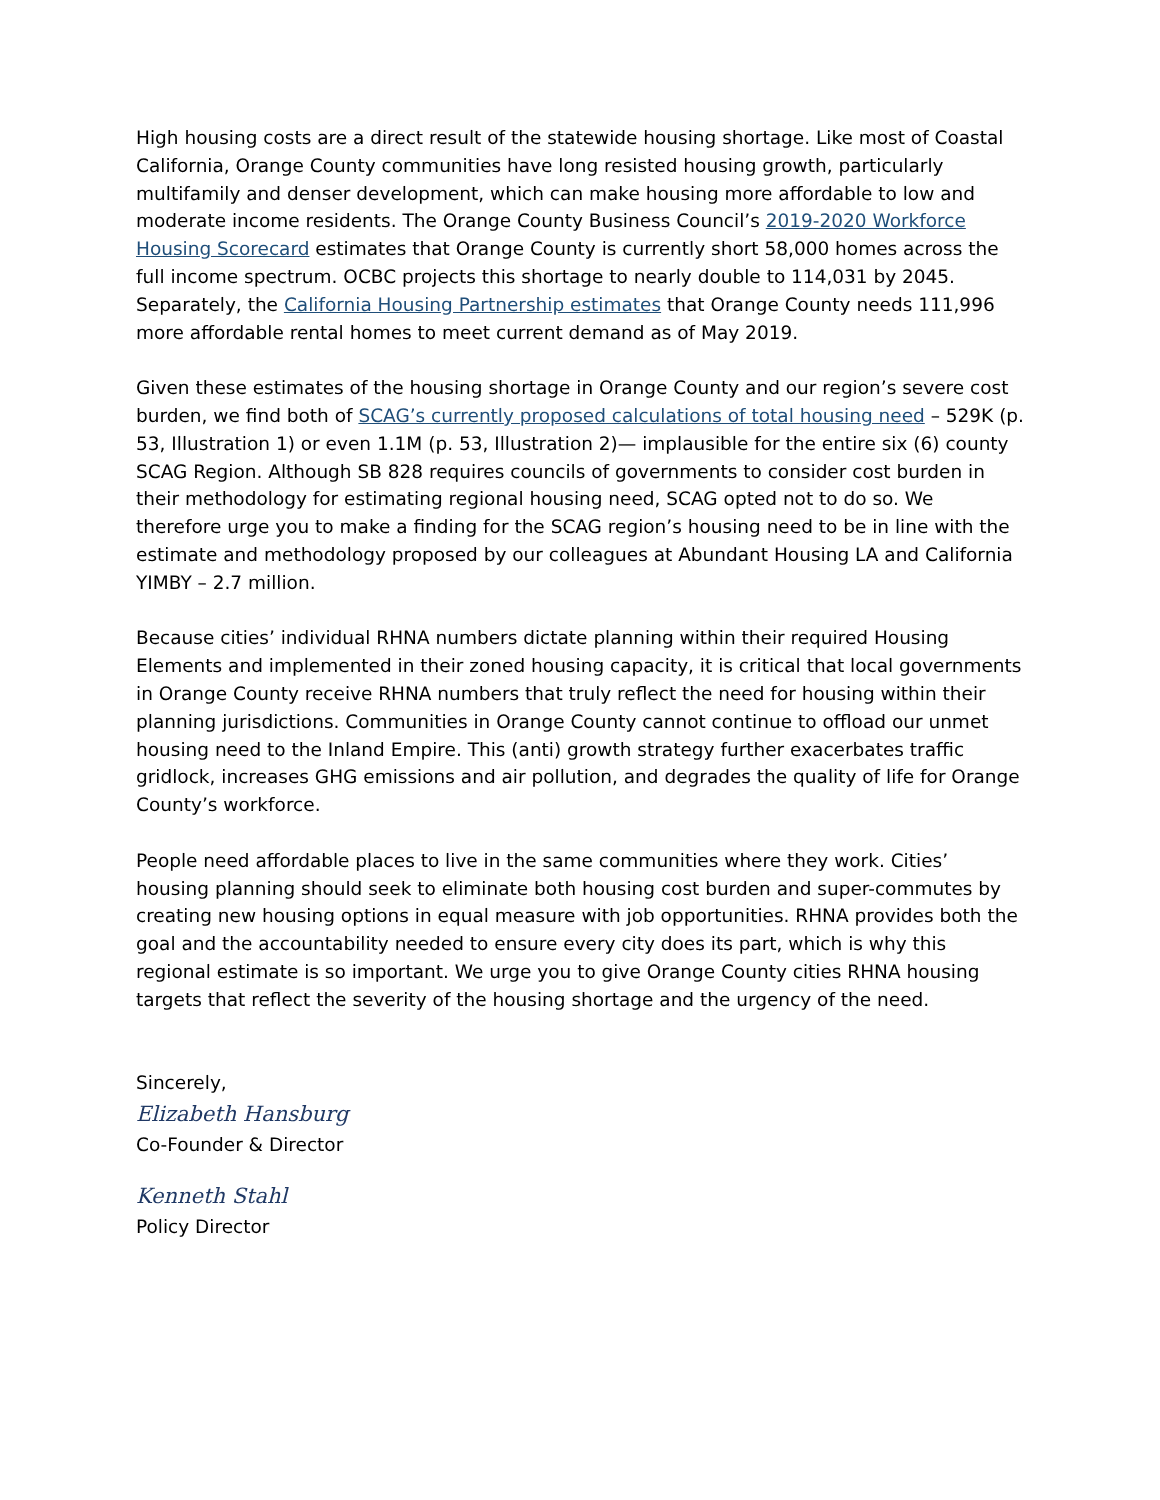High housing costs are a direct result of the statewide housing shortage. Like most of Coastal California, Orange County communities have long resisted housing growth, particularly multifamily and denser development, which can make housing more affordable to low and moderate income residents. The Orange County Business Council’s 2019-2020 Workforce Housing Scorecard estimates that Orange County is currently short 58,000 homes across the full income spectrum. OCBC projects this shortage to nearly double to 114,031 by 2045. Separately, the California Housing Partnership estimates that Orange County needs 111,996 more affordable rental homes to meet current demand as of May 2019.
Given these estimates of the housing shortage in Orange County and our region’s severe cost burden, we find both of SCAG’s currently proposed calculations of total housing need – 529K (p. 53, Illustration 1) or even 1.1M (p. 53, Illustration 2)— implausible for the entire six (6) county SCAG Region. Although SB 828 requires councils of governments to consider cost burden in their methodology for estimating regional housing need, SCAG opted not to do so. We therefore urge you to make a finding for the SCAG region’s housing need to be in line with the estimate and methodology proposed by our colleagues at Abundant Housing LA and California YIMBY – 2.7 million.
Because cities’ individual RHNA numbers dictate planning within their required Housing Elements and implemented in their zoned housing capacity, it is critical that local governments in Orange County receive RHNA numbers that truly reflect the need for housing within their planning jurisdictions. Communities in Orange County cannot continue to offload our unmet housing need to the Inland Empire. This (anti) growth strategy further exacerbates traffic gridlock, increases GHG emissions and air pollution, and degrades the quality of life for Orange County’s workforce.
People need affordable places to live in the same communities where they work. Cities’ housing planning should seek to eliminate both housing cost burden and super-commutes by creating new housing options in equal measure with job opportunities. RHNA provides both the goal and the accountability needed to ensure every city does its part, which is why this regional estimate is so important. We urge you to give Orange County cities RHNA housing targets that reflect the severity of the housing shortage and the urgency of the need.
Sincerely,
Elizabeth Hansburg
Co-Founder & Director
Kenneth Stahl
Policy Director